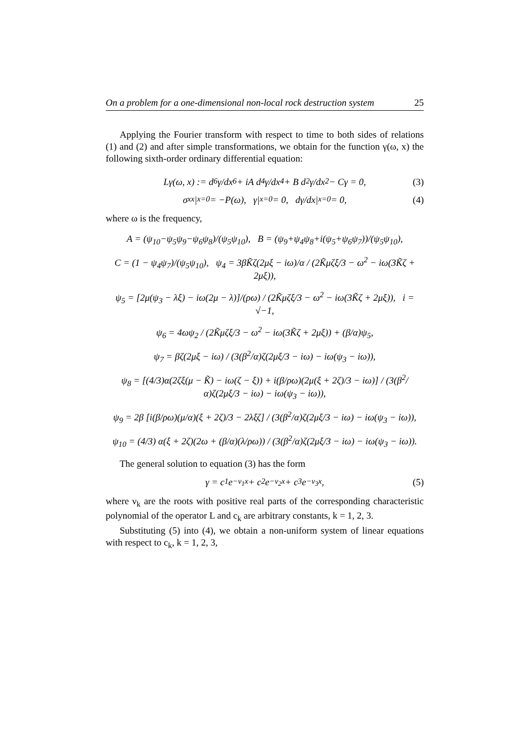On a problem for a one-dimensional non-local rock destruction system 25
Applying the Fourier transform with respect to time to both sides of relations (1) and (2) and after simple transformations, we obtain for the function γ(ω, x) the following sixth-order ordinary differential equation:
Lγ(ω, x) := d<sup>6</sup>γ/dx<sup>6</sup> + iA d<sup>4</sup>γ/dx<sup>4</sup> + B d<sup>2</sup>γ/dx<sup>2</sup> − Cγ = 0, (3)
σ<sub>xx</sub>|<sub>x=0</sub> = −P(ω), γ|<sub>x=0</sub> = 0, dγ/dx|<sub>x=0</sub> = 0, (4)
where ω is the frequency,
A = (ψ<sub>10</sub>−ψ<sub>5</sub>ψ<sub>9</sub>−ψ<sub>6</sub>ψ<sub>8</sub>)/(ψ<sub>5</sub>ψ<sub>10</sub>), B = (ψ<sub>9</sub>+ψ<sub>4</sub>ψ<sub>8</sub>+i(ψ<sub>5</sub>+ψ<sub>6</sub>ψ<sub>7</sub>))/(ψ<sub>5</sub>ψ<sub>10</sub>),
C = (1 − ψ<sub>4</sub>ψ<sub>7</sub>)/(ψ<sub>5</sub>ψ<sub>10</sub>), ψ<sub>4</sub> = 3βK̃ζ(2μξ − iω)/α / (2K̃μζξ/3 − ω<sup>2</sup> − iω(3K̃ζ + 2μξ)),
ψ<sub>5</sub> = [2μ(ψ<sub>3</sub> − λξ) − iω(2μ − λ)]/(ρω) / (2K̃μζξ/3 − ω<sup>2</sup> − iω(3K̃ζ + 2μξ)), i = √−1,
ψ<sub>6</sub> = 4ωψ<sub>2</sub> / (2K̃μζξ/3 − ω<sup>2</sup> − iω(3K̃ζ + 2μξ)) + (β/α)ψ<sub>5</sub>,
ψ<sub>7</sub> = βζ(2μξ − iω) / (3(β<sup>2</sup>/α)ζ(2μξ/3 − iω) − iω(ψ<sub>3</sub> − iω)),
ψ<sub>8</sub> = [(4/3)α(2ζξ(μ − K̃) − iω(ζ − ξ)) + i(β/ρω)(2μ(ξ + 2ζ)/3 − iω)] / (3(β<sup>2</sup>/α)ζ(2μξ/3 − iω) − iω(ψ<sub>3</sub> − iω)),
ψ<sub>9</sub> = 2β [i(β/ρω)(μ/α)(ξ + 2ζ)/3 − 2λξζ] / (3(β<sup>2</sup>/α)ζ(2μξ/3 − iω) − iω(ψ<sub>3</sub> − iω)),
ψ<sub>10</sub> = (4/3) α(ξ + 2ζ)(2ω + (β/α)(λ/ρω)) / (3(β<sup>2</sup>/α)ζ(2μξ/3 − iω) − iω(ψ<sub>3</sub> − iω)).
The general solution to equation (3) has the form
γ = c<sub>1</sub>e<sup>−ν<sub>1</sub>x</sup> + c<sub>2</sub>e<sup>−ν<sub>2</sub>x</sup> + c<sub>3</sub>e<sup>−ν<sub>3</sub>x</sup>, (5)
where ν<sub>k</sub> are the roots with positive real parts of the corresponding characteristic polynomial of the operator L and c<sub>k</sub> are arbitrary constants, k = 1, 2, 3.
Substituting (5) into (4), we obtain a non-uniform system of linear equations with respect to c<sub>k</sub>, k = 1, 2, 3,